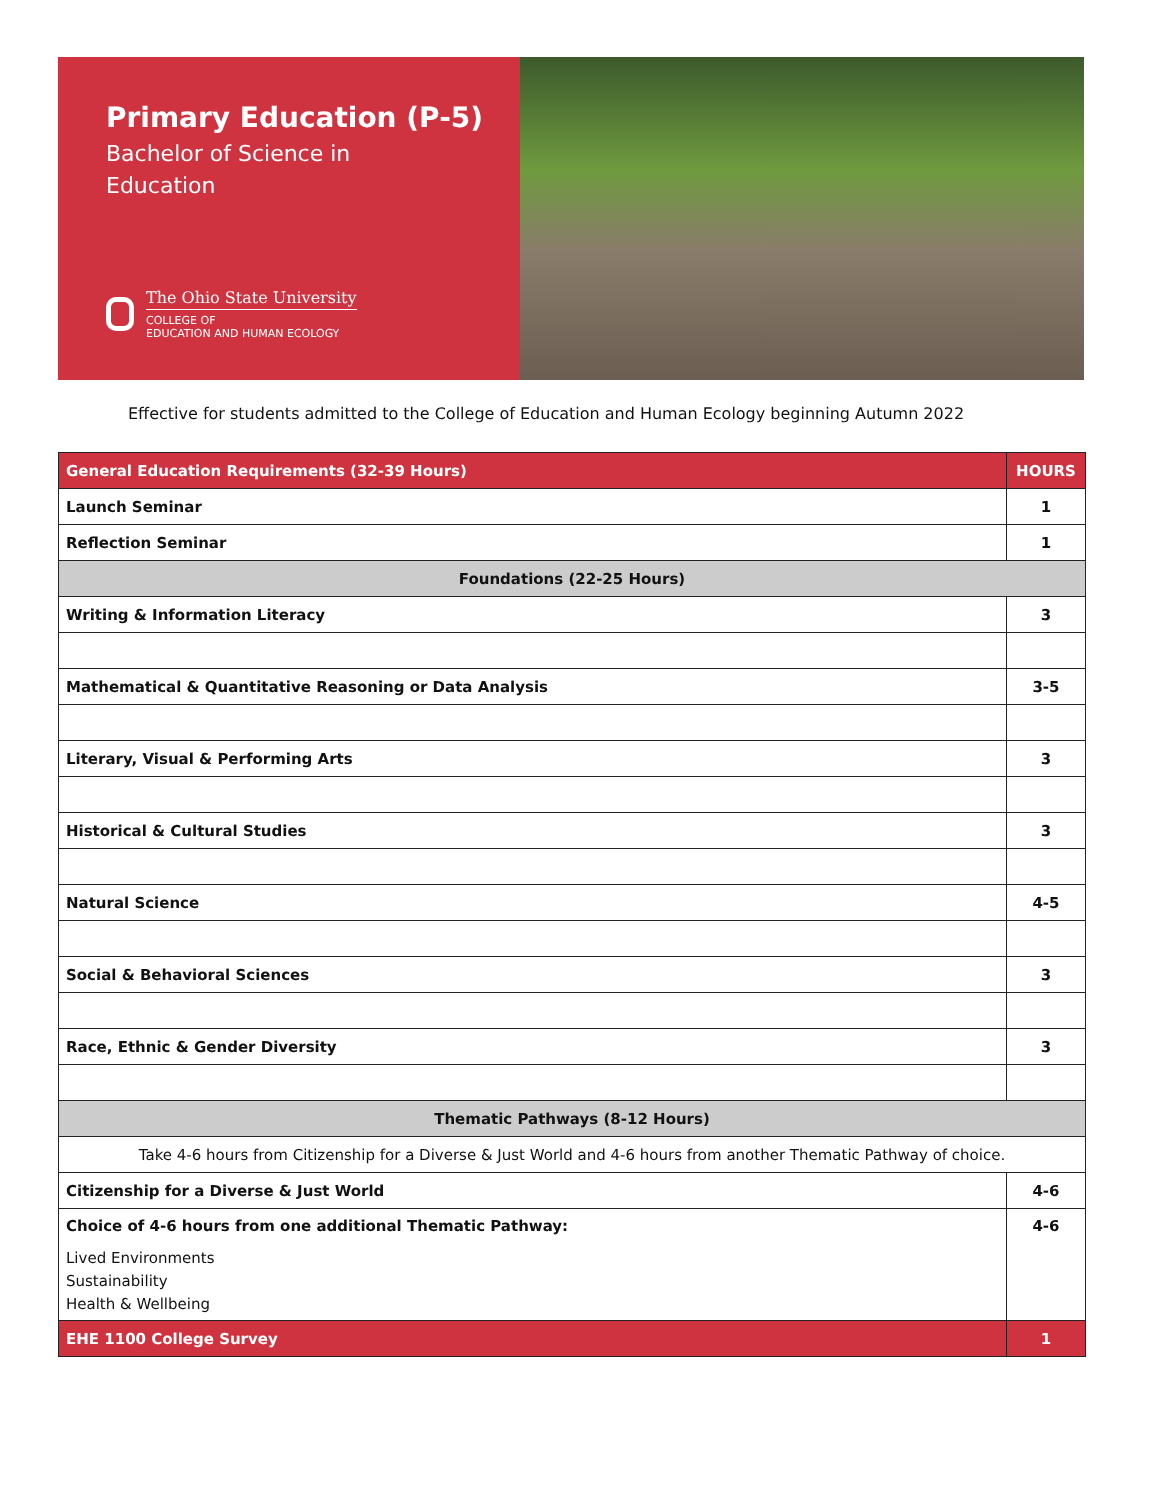Primary Education (P-5)
Bachelor of Science in
Education
The Ohio State University
COLLEGE OF
EDUCATION AND HUMAN ECOLOGY
Effective for students admitted to the College of Education and Human Ecology beginning Autumn 2022
| General Education Requirements (32-39 Hours) | HOURS |
| --- | --- |
| Launch Seminar | 1 |
| Reflection Seminar | 1 |
| Foundations (22-25 Hours) | |
| Writing & Information Literacy | 3 |
| Mathematical & Quantitative Reasoning or Data Analysis | 3-5 |
| Literary, Visual & Performing Arts | 3 |
| Historical & Cultural Studies | 3 |
| Natural Science | 4-5 |
| Social & Behavioral Sciences | 3 |
| Race, Ethnic & Gender Diversity | 3 |
| Thematic Pathways (8-12 Hours) | |
| Take 4-6 hours from Citizenship for a Diverse & Just World and 4-6 hours from another Thematic Pathway of choice. | |
| Citizenship for a Diverse & Just World | 4-6 |
| Choice of 4-6 hours from one additional Thematic Pathway: Lived Environments Sustainability Health & Wellbeing | 4-6 |
| EHE 1100 College Survey | 1 |